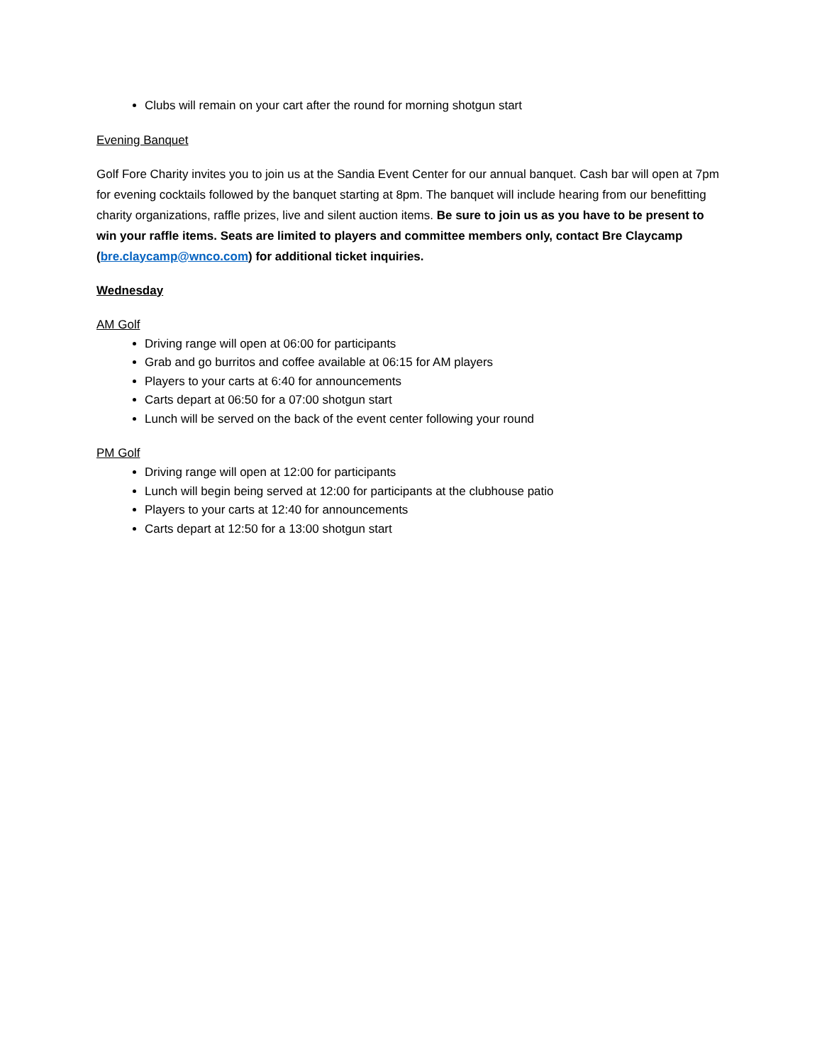Clubs will remain on your cart after the round for morning shotgun start
Evening Banquet
Golf Fore Charity invites you to join us at the Sandia Event Center for our annual banquet. Cash bar will open at 7pm for evening cocktails followed by the banquet starting at 8pm. The banquet will include hearing from our benefitting charity organizations, raffle prizes, live and silent auction items. Be sure to join us as you have to be present to win your raffle items. Seats are limited to players and committee members only, contact Bre Claycamp (bre.claycamp@wnco.com) for additional ticket inquiries.
Wednesday
AM Golf
Driving range will open at 06:00 for participants
Grab and go burritos and coffee available at 06:15 for AM players
Players to your carts at 6:40 for announcements
Carts depart at 06:50 for a 07:00 shotgun start
Lunch will be served on the back of the event center following your round
PM Golf
Driving range will open at 12:00 for participants
Lunch will begin being served at 12:00 for participants at the clubhouse patio
Players to your carts at 12:40 for announcements
Carts depart at 12:50 for a 13:00 shotgun start